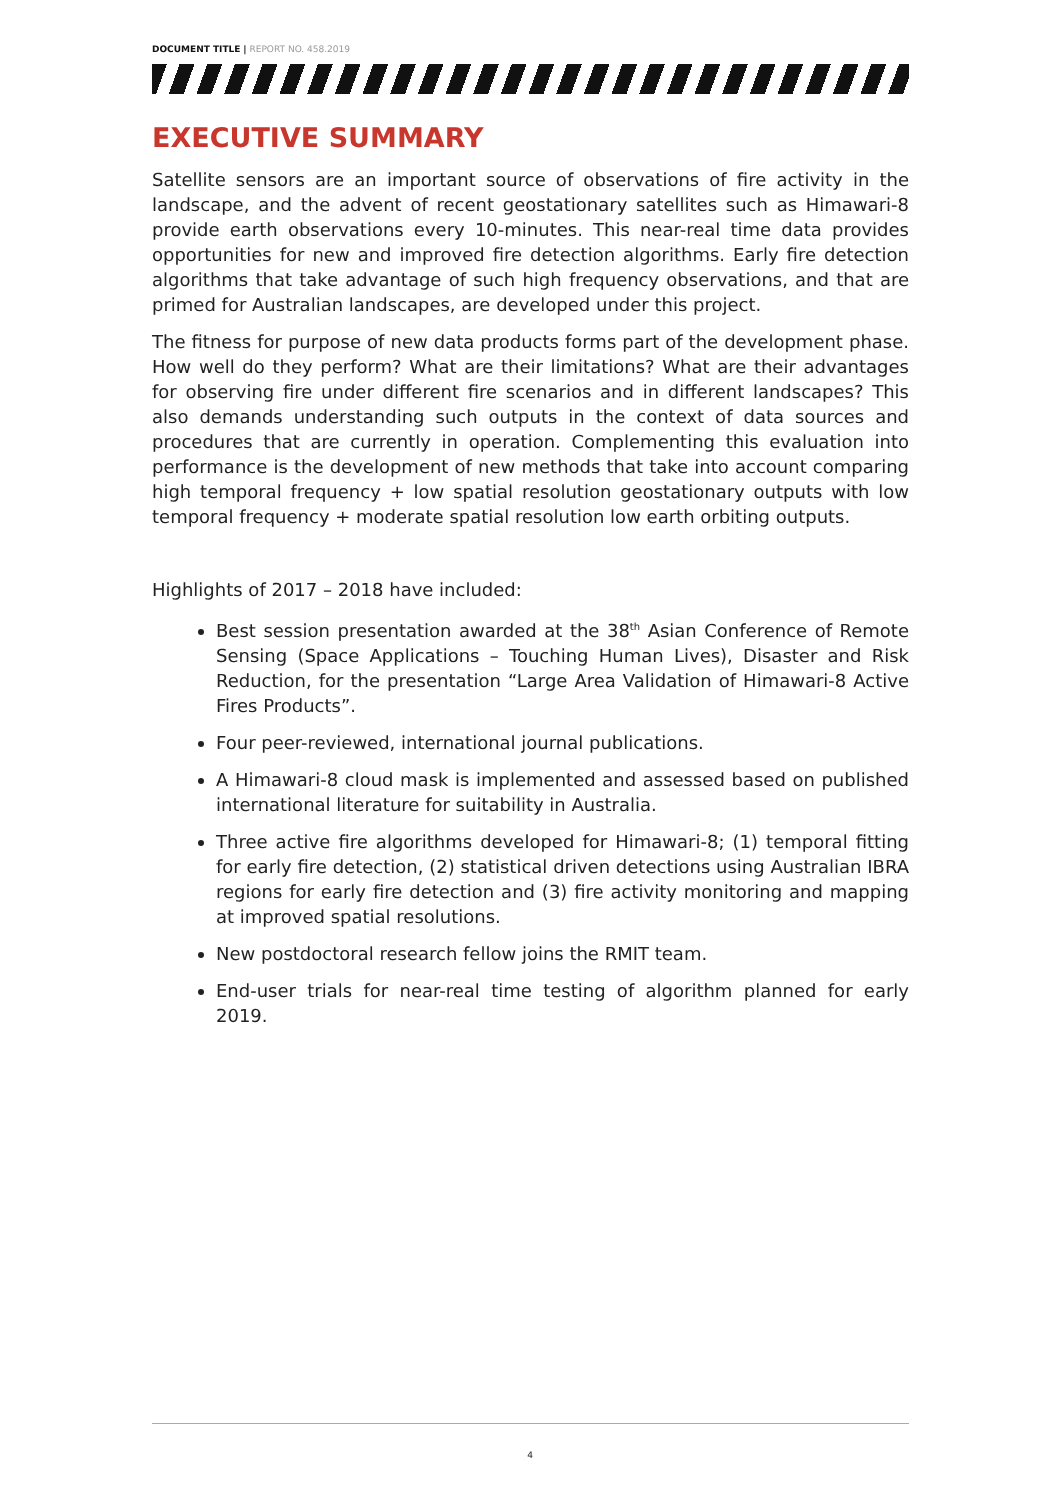DOCUMENT TITLE | REPORT NO. 458.2019
EXECUTIVE SUMMARY
Satellite sensors are an important source of observations of fire activity in the landscape, and the advent of recent geostationary satellites such as Himawari-8 provide earth observations every 10-minutes. This near-real time data provides opportunities for new and improved fire detection algorithms. Early fire detection algorithms that take advantage of such high frequency observations, and that are primed for Australian landscapes, are developed under this project.
The fitness for purpose of new data products forms part of the development phase. How well do they perform? What are their limitations? What are their advantages for observing fire under different fire scenarios and in different landscapes? This also demands understanding such outputs in the context of data sources and procedures that are currently in operation. Complementing this evaluation into performance is the development of new methods that take into account comparing high temporal frequency + low spatial resolution geostationary outputs with low temporal frequency + moderate spatial resolution low earth orbiting outputs.
Highlights of 2017 – 2018 have included:
Best session presentation awarded at the 38<sup>th</sup> Asian Conference of Remote Sensing (Space Applications – Touching Human Lives), Disaster and Risk Reduction, for the presentation “Large Area Validation of Himawari-8 Active Fires Products”.
Four peer-reviewed, international journal publications.
A Himawari-8 cloud mask is implemented and assessed based on published international literature for suitability in Australia.
Three active fire algorithms developed for Himawari-8; (1) temporal fitting for early fire detection, (2) statistical driven detections using Australian IBRA regions for early fire detection and (3) fire activity monitoring and mapping at improved spatial resolutions.
New postdoctoral research fellow joins the RMIT team.
End-user trials for near-real time testing of algorithm planned for early 2019.
4